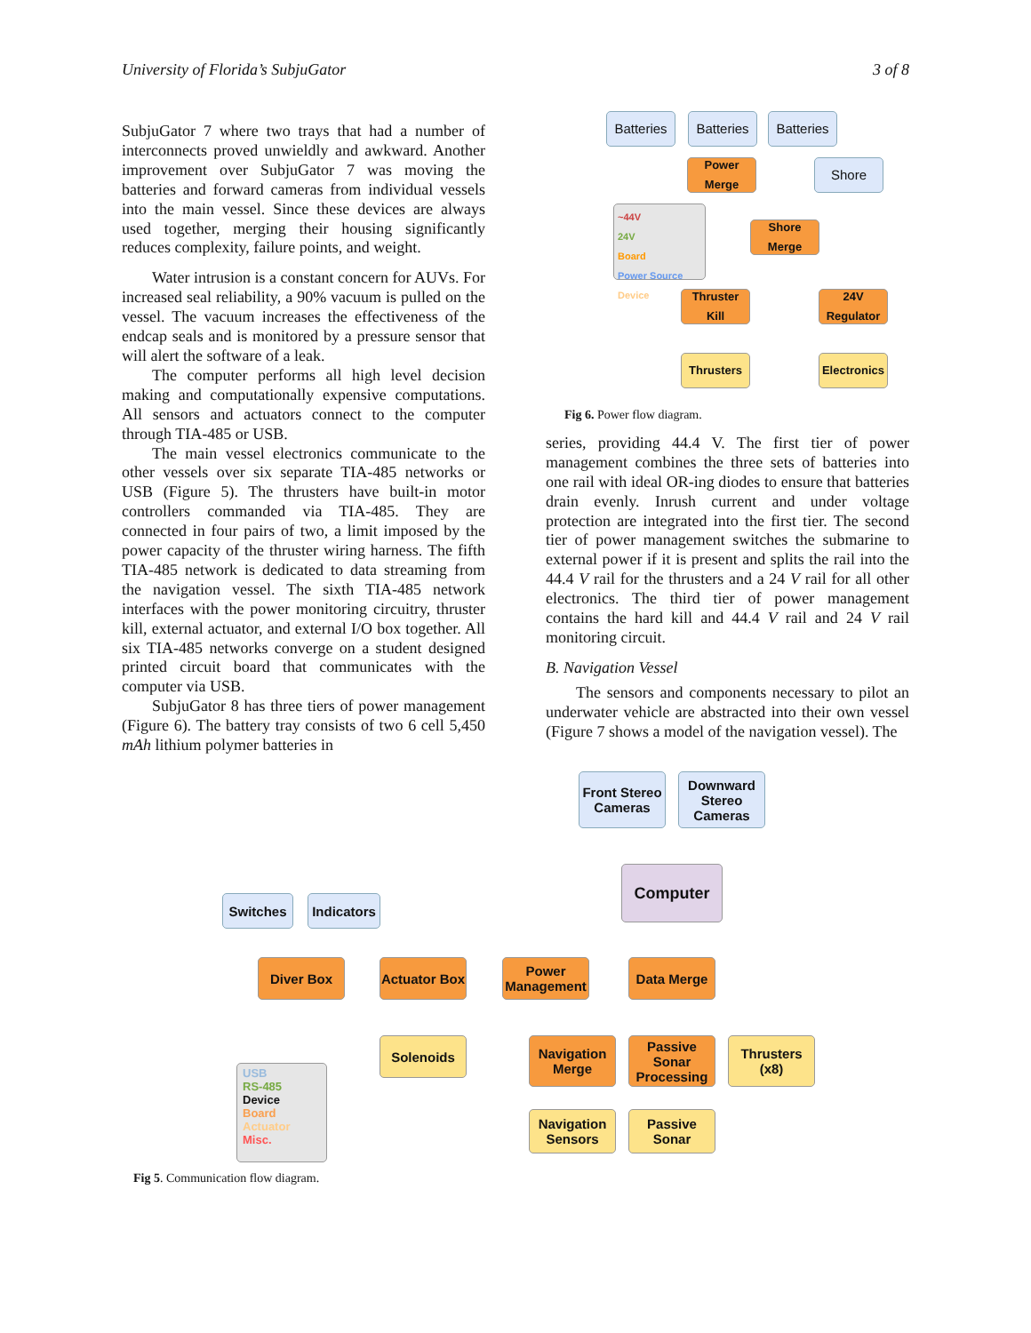University of Florida’s SubjuGator 3 of 8
SubjuGator 7 where two trays that had a number of interconnects proved unwieldly and awkward. Another improvement over SubjuGator 7 was moving the batteries and forward cameras from individual vessels into the main vessel. Since these devices are always used together, merging their housing significantly reduces complexity, failure points, and weight.
Water intrusion is a constant concern for AUVs. For increased seal reliability, a 90% vacuum is pulled on the vessel. The vacuum increases the effectiveness of the endcap seals and is monitored by a pressure sensor that will alert the software of a leak.
The computer performs all high level decision making and computationally expensive computations. All sensors and actuators connect to the computer through TIA-485 or USB.
The main vessel electronics communicate to the other vessels over six separate TIA-485 networks or USB (Figure 5). The thrusters have built-in motor controllers commanded via TIA-485. They are connected in four pairs of two, a limit imposed by the power capacity of the thruster wiring harness. The fifth TIA-485 network is dedicated to data streaming from the navigation vessel. The sixth TIA-485 network interfaces with the power monitoring circuitry, thruster kill, external actuator, and external I/O box together. All six TIA-485 networks converge on a student designed printed circuit board that communicates with the computer via USB.
SubjuGator 8 has three tiers of power management (Figure 6). The battery tray consists of two 6 cell 5,450 mAh lithium polymer batteries in
Batteries
Batteries
Batteries
Power
Merge
Shore
~44V
24V
Board
Power Source
Device
Shore Merge
Thruster Kill
24V
Regulator
Thrusters
Electronics
Fig 6. Power flow diagram.
series, providing 44.4 V. The first tier of power management combines the three sets of batteries into one rail with ideal OR-ing diodes to ensure that batteries drain evenly. Inrush current and under voltage protection are integrated into the first tier. The second tier of power management switches the submarine to external power if it is present and splits the rail into the 44.4 V rail for the thrusters and a 24 V rail for all other electronics. The third tier of power management contains the hard kill and 44.4 V rail and 24 V rail monitoring circuit.
B. Navigation Vessel
The sensors and components necessary to pilot an underwater vehicle are abstracted into their own vessel (Figure 7 shows a model of the navigation vessel). The
Front Stereo Cameras
Downward Stereo Cameras
Computer
Switches
Indicators
Diver Box
Actuator Box
Power Management
Data Merge
Solenoids
Navigation Merge
Passive Sonar Processing
Thrusters (x8)
Navigation Sensors
Passive Sonar
USB
RS-485
Device
Board
Actuator
Misc.
Fig 5. Communication flow diagram.